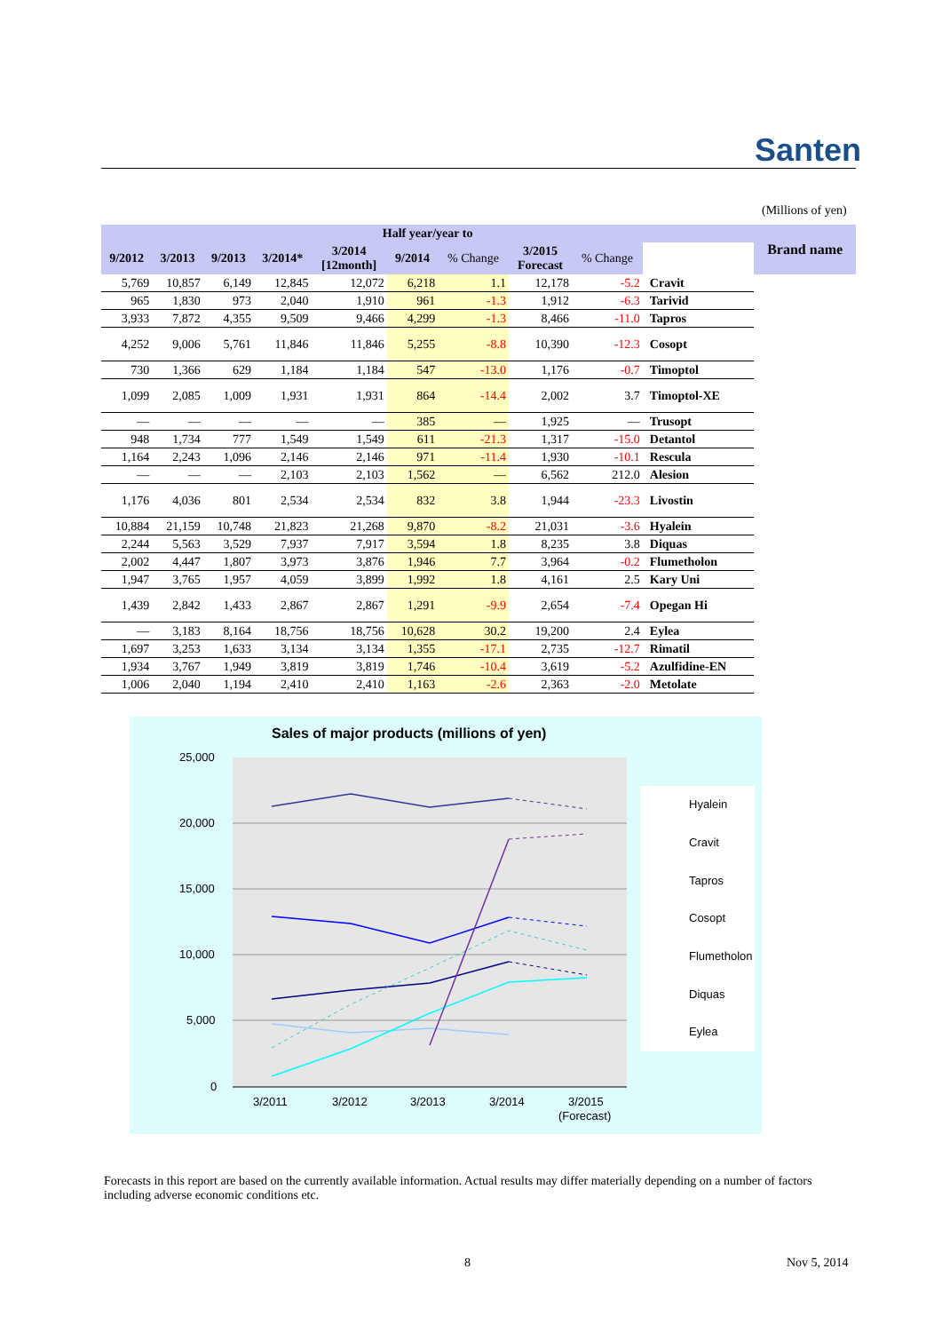Santen
(Millions of yen)
| Half year/year to | | | | | | | | | | Brand name |
| --- | --- | --- | --- | --- | --- | --- | --- | --- | --- | --- |
| 9/2012 | 3/2013 | 9/2013 | 3/2014* | 3/2014 [12month] | 9/2014 | % Change | 3/2015 Forecast | % Change | | |
| 5,769 | 10,857 | 6,149 | 12,845 | 12,072 | 6,218 | 1.1 | 12,178 | -5.2 | Cravit | |
| 965 | 1,830 | 973 | 2,040 | 1,910 | 961 | -1.3 | 1,912 | -6.3 | Tarivid | |
| 3,933 | 7,872 | 4,355 | 9,509 | 9,466 | 4,299 | -1.3 | 8,466 | -11.0 | Tapros | |
| 4,252 | 9,006 | 5,761 | 11,846 | 11,846 | 5,255 | -8.8 | 10,390 | -12.3 | Cosopt | |
| 730 | 1,366 | 629 | 1,184 | 1,184 | 547 | -13.0 | 1,176 | -0.7 | Timoptol | |
| 1,099 | 2,085 | 1,009 | 1,931 | 1,931 | 864 | -14.4 | 2,002 | 3.7 | Timoptol-XE | |
| — | — | — | — | — | 385 | — | 1,925 | — | Trusopt | |
| 948 | 1,734 | 777 | 1,549 | 1,549 | 611 | -21.3 | 1,317 | -15.0 | Detantol | |
| 1,164 | 2,243 | 1,096 | 2,146 | 2,146 | 971 | -11.4 | 1,930 | -10.1 | Rescula | |
| — | — | — | 2,103 | 2,103 | 1,562 | — | 6,562 | 212.0 | Alesion | |
| 1,176 | 4,036 | 801 | 2,534 | 2,534 | 832 | 3.8 | 1,944 | -23.3 | Livostin | |
| 10,884 | 21,159 | 10,748 | 21,823 | 21,268 | 9,870 | -8.2 | 21,031 | -3.6 | Hyalein | |
| 2,244 | 5,563 | 3,529 | 7,937 | 7,917 | 3,594 | 1.8 | 8,235 | 3.8 | Diquas | |
| 2,002 | 4,447 | 1,807 | 3,973 | 3,876 | 1,946 | 7.7 | 3,964 | -0.2 | Flumetholon | |
| 1,947 | 3,765 | 1,957 | 4,059 | 3,899 | 1,992 | 1.8 | 4,161 | 2.5 | Kary Uni | |
| 1,439 | 2,842 | 1,433 | 2,867 | 2,867 | 1,291 | -9.9 | 2,654 | -7.4 | Opegan Hi | |
| — | 3,183 | 8,164 | 18,756 | 18,756 | 10,628 | 30.2 | 19,200 | 2.4 | Eylea | |
| 1,697 | 3,253 | 1,633 | 3,134 | 3,134 | 1,355 | -17.1 | 2,735 | -12.7 | Rimatil | |
| 1,934 | 3,767 | 1,949 | 3,819 | 3,819 | 1,746 | -10.4 | 3,619 | -5.2 | Azulfidine-EN | |
| 1,006 | 2,040 | 1,194 | 2,410 | 2,410 | 1,163 | -2.6 | 2,363 | -2.0 | Metolate | |
Sales of major products (millions of yen)
25,000
20,000
15,000
10,000
5,000
0
3/2011
3/2012
3/2013
3/2014
3/2015
(Forecast)
Hyalein
Cravit
Tapros
Cosopt
Flumetholon
Diquas
Eylea
Forecasts in this report are based on the currently available information. Actual results may differ materially depending on a number of factors including adverse economic conditions etc.
8 Nov 5, 2014